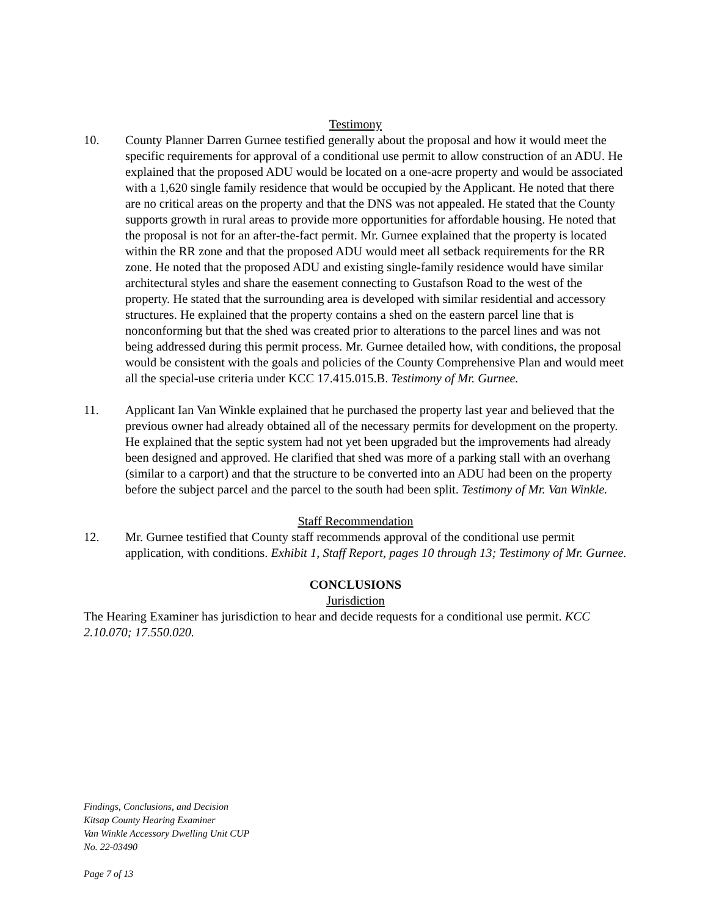Testimony
10. County Planner Darren Gurnee testified generally about the proposal and how it would meet the specific requirements for approval of a conditional use permit to allow construction of an ADU. He explained that the proposed ADU would be located on a one-acre property and would be associated with a 1,620 single family residence that would be occupied by the Applicant. He noted that there are no critical areas on the property and that the DNS was not appealed. He stated that the County supports growth in rural areas to provide more opportunities for affordable housing. He noted that the proposal is not for an after-the-fact permit. Mr. Gurnee explained that the property is located within the RR zone and that the proposed ADU would meet all setback requirements for the RR zone. He noted that the proposed ADU and existing single-family residence would have similar architectural styles and share the easement connecting to Gustafson Road to the west of the property. He stated that the surrounding area is developed with similar residential and accessory structures. He explained that the property contains a shed on the eastern parcel line that is nonconforming but that the shed was created prior to alterations to the parcel lines and was not being addressed during this permit process. Mr. Gurnee detailed how, with conditions, the proposal would be consistent with the goals and policies of the County Comprehensive Plan and would meet all the special-use criteria under KCC 17.415.015.B. Testimony of Mr. Gurnee.
11. Applicant Ian Van Winkle explained that he purchased the property last year and believed that the previous owner had already obtained all of the necessary permits for development on the property. He explained that the septic system had not yet been upgraded but the improvements had already been designed and approved. He clarified that shed was more of a parking stall with an overhang (similar to a carport) and that the structure to be converted into an ADU had been on the property before the subject parcel and the parcel to the south had been split. Testimony of Mr. Van Winkle.
Staff Recommendation
12. Mr. Gurnee testified that County staff recommends approval of the conditional use permit application, with conditions. Exhibit 1, Staff Report, pages 10 through 13; Testimony of Mr. Gurnee.
CONCLUSIONS
Jurisdiction
The Hearing Examiner has jurisdiction to hear and decide requests for a conditional use permit. KCC 2.10.070; 17.550.020.
Findings, Conclusions, and Decision
Kitsap County Hearing Examiner
Van Winkle Accessory Dwelling Unit CUP
No. 22-03490
Page 7 of 13